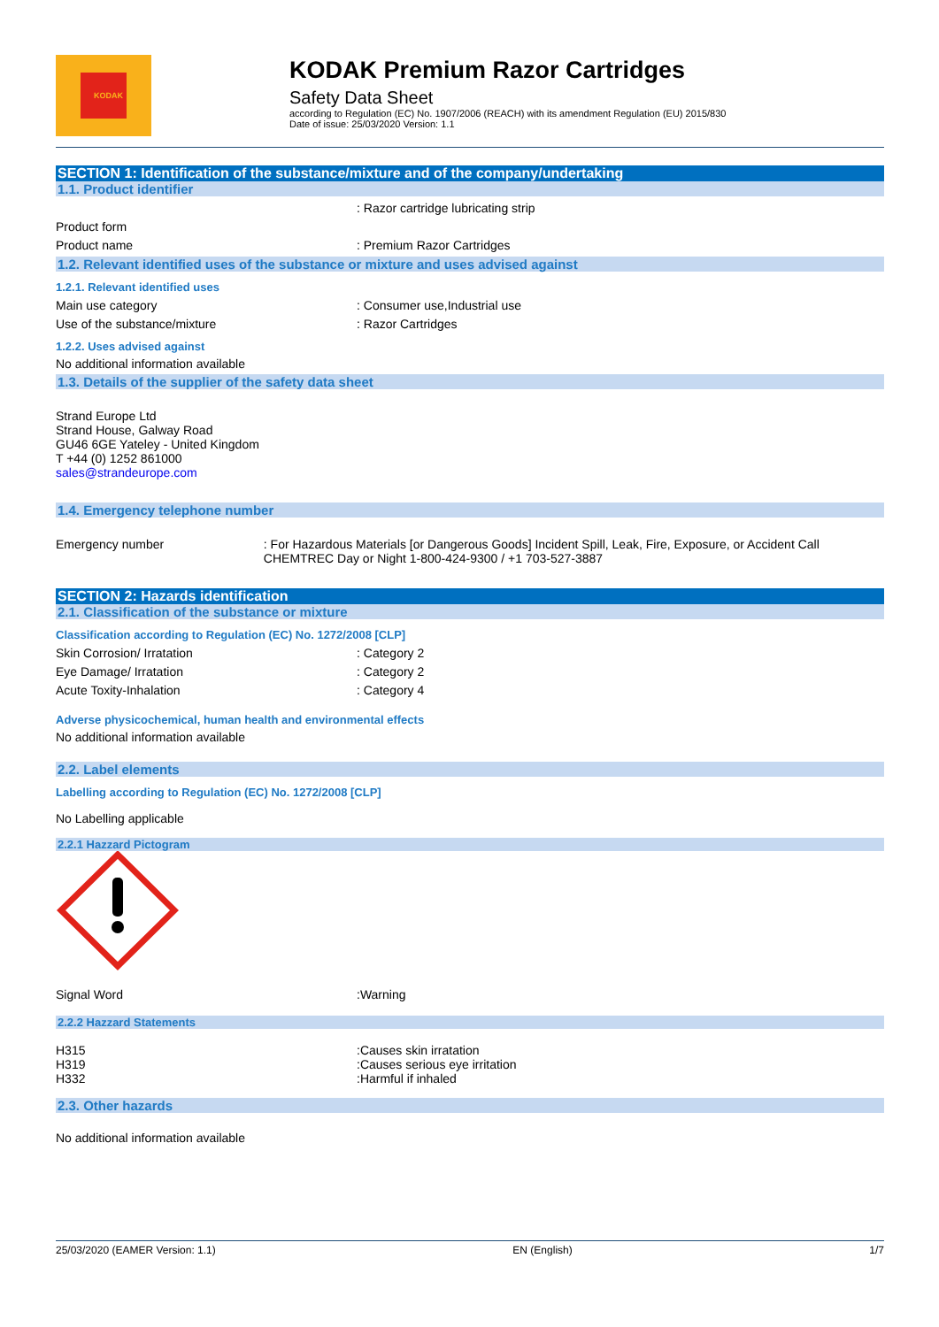KODAK
KODAK Premium Razor Cartridges
Safety Data Sheet
according to Regulation (EC) No. 1907/2006 (REACH) with its amendment Regulation (EU) 2015/830
Date of issue: 25/03/2020 Version: 1.1
SECTION 1: Identification of the substance/mixture and of the company/undertaking
1.1. Product identifier
: Razor cartridge lubricating strip
Product form
Product name: Premium Razor Cartridges
1.2. Relevant identified uses of the substance or mixture and uses advised against
1.2.1. Relevant identified uses
Main use category: Consumer use,Industrial use
Use of the substance/mixture: Razor Cartridges
1.2.2. Uses advised against
No additional information available
1.3. Details of the supplier of the safety data sheet
Strand Europe Ltd
Strand House, Galway Road
GU46 6GE Yateley - United Kingdom
T +44 (0) 1252 861000
sales@strandeurope.com
1.4. Emergency telephone number
Emergency number: For Hazardous Materials [or Dangerous Goods] Incident Spill, Leak, Fire, Exposure, or Accident Call CHEMTREC Day or Night 1-800-424-9300 / +1 703-527-3887
SECTION 2: Hazards identification
2.1. Classification of the substance or mixture
Classification according to Regulation (EC) No. 1272/2008 [CLP]
Skin Corrosion/ Irratation: Category 2
Eye Damage/ Irratation: Category 2
Acute Toxity-Inhalation: Category 4
Adverse physicochemical, human health and environmental effects
No additional information available
2.2. Label elements
Labelling according to Regulation (EC) No. 1272/2008 [CLP]
No Labelling applicable
2.2.1 Hazzard Pictogram
Signal Word:Warning
2.2.2 Hazzard Statements
H315
H319
H332:Causes skin irratation
:Causes serious eye irritation
:Harmful if inhaled
2.3. Other hazards
No additional information available
25/03/2020 (EAMER Version: 1.1) EN (English) 1/7